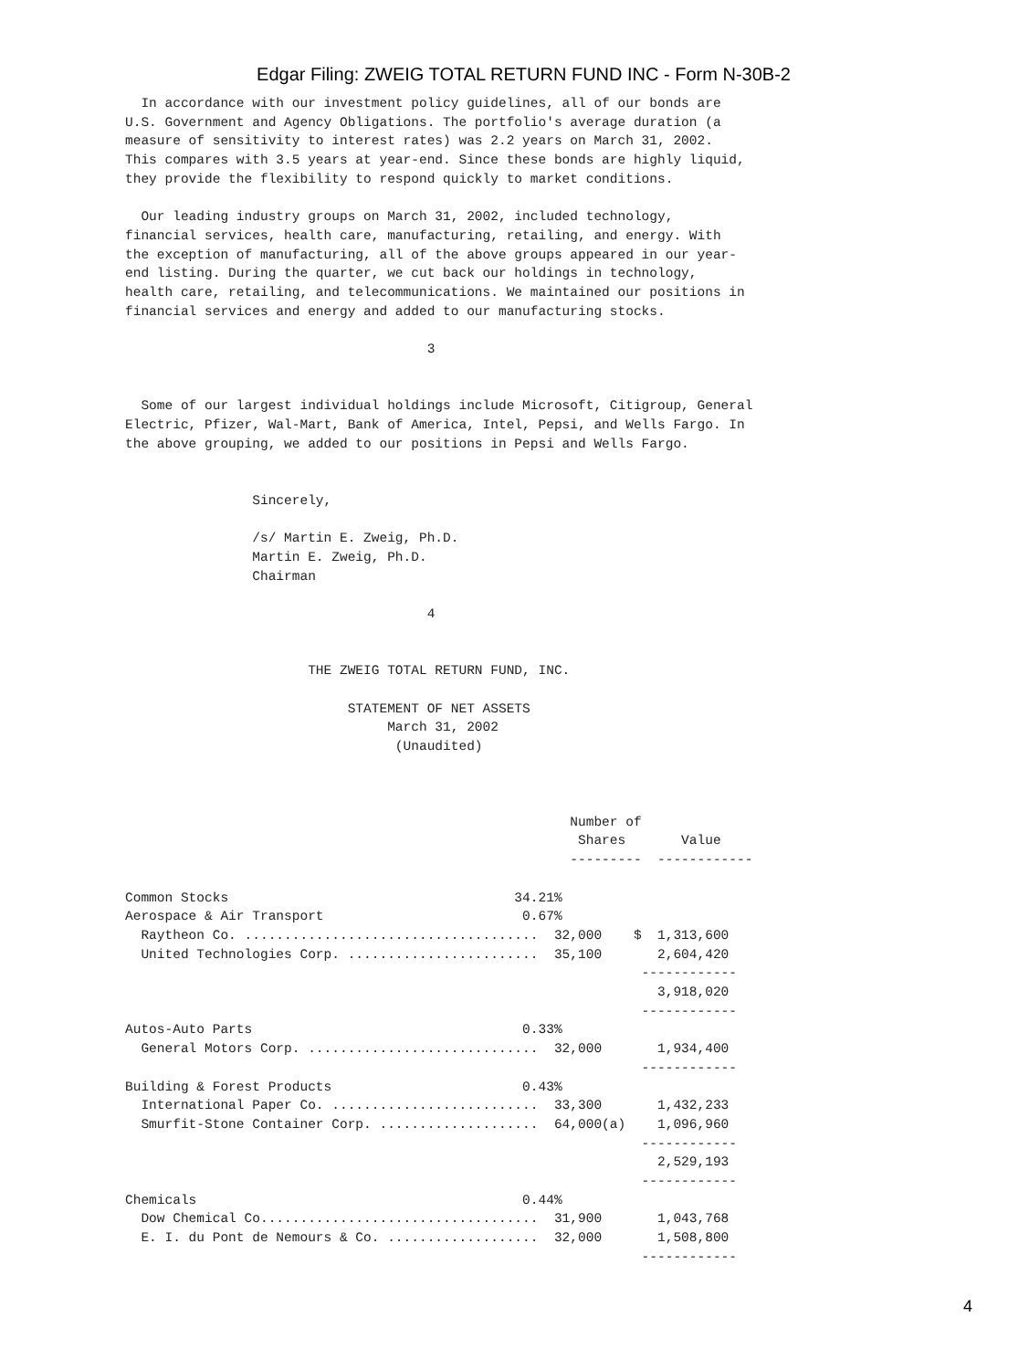Edgar Filing: ZWEIG TOTAL RETURN FUND INC - Form N-30B-2
  In accordance with our investment policy guidelines, all of our bonds are
U.S. Government and Agency Obligations. The portfolio's average duration (a
measure of sensitivity to interest rates) was 2.2 years on March 31, 2002.
This compares with 3.5 years at year-end. Since these bonds are highly liquid,
they provide the flexibility to respond quickly to market conditions.

  Our leading industry groups on March 31, 2002, included technology,
financial services, health care, manufacturing, retailing, and energy. With
the exception of manufacturing, all of the above groups appeared in our year-
end listing. During the quarter, we cut back our holdings in technology,
health care, retailing, and telecommunications. We maintained our positions in
financial services and energy and added to our manufacturing stocks.

                                      3


  Some of our largest individual holdings include Microsoft, Citigroup, General
Electric, Pfizer, Wal-Mart, Bank of America, Intel, Pepsi, and Wells Fargo. In
the above grouping, we added to our positions in Pepsi and Wells Fargo.


                Sincerely,

                /s/ Martin E. Zweig, Ph.D.
                Martin E. Zweig, Ph.D.
                Chairman

                                      4


                       THE ZWEIG TOTAL RETURN FUND, INC.

                            STATEMENT OF NET ASSETS
                                 March 31, 2002
                                  (Unaudited)



                                                        Number of
                                                         Shares       Value
                                                        ---------  ------------

Common Stocks                                    34.21%
Aerospace & Air Transport                         0.67%
  Raytheon Co. .....................................  32,000    $  1,313,600
  United Technologies Corp. ........................  35,100       2,604,420
                                                                 ------------
                                                                   3,918,020
                                                                 ------------
Autos-Auto Parts                                  0.33%
  General Motors Corp. .............................  32,000       1,934,400
                                                                 ------------
Building & Forest Products                        0.43%
  International Paper Co. ..........................  33,300       1,432,233
  Smurfit-Stone Container Corp. ....................  64,000(a)    1,096,960
                                                                 ------------
                                                                   2,529,193
                                                                 ------------
Chemicals                                         0.44%
  Dow Chemical Co...................................  31,900       1,043,768
  E. I. du Pont de Nemours & Co. ...................  32,000       1,508,800
                                                                 ------------
4